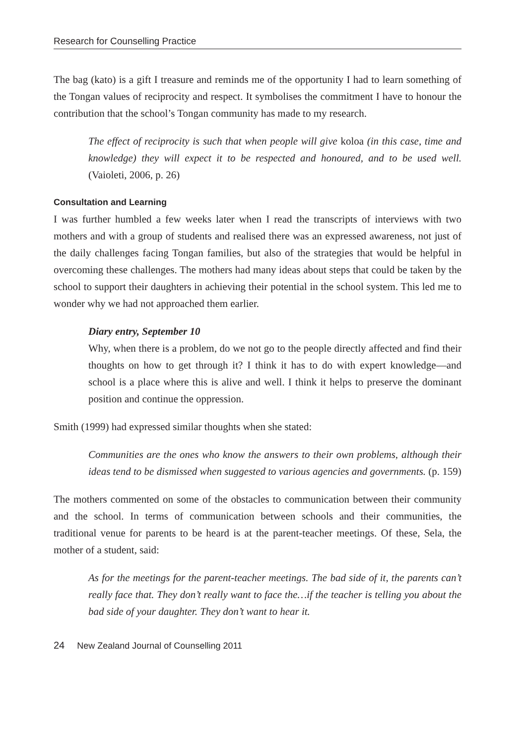Research for Counselling Practice
The bag (kato) is a gift I treasure and reminds me of the opportunity I had to learn something of the Tongan values of reciprocity and respect. It symbolises the commitment I have to honour the contribution that the school’s Tongan community has made to my research.
The effect of reciprocity is such that when people will give koloa (in this case, time and knowledge) they will expect it to be respected and honoured, and to be used well. (Vaioleti, 2006, p. 26)
Consultation and Learning
I was further humbled a few weeks later when I read the transcripts of interviews with two mothers and with a group of students and realised there was an expressed awareness, not just of the daily challenges facing Tongan families, but also of the strategies that would be helpful in overcoming these challenges. The mothers had many ideas about steps that could be taken by the school to support their daughters in achieving their potential in the school system. This led me to wonder why we had not approached them earlier.
Diary entry, September 10
Why, when there is a problem, do we not go to the people directly affected and find their thoughts on how to get through it? I think it has to do with expert knowledge—and school is a place where this is alive and well. I think it helps to preserve the dominant position and continue the oppression.
Smith (1999) had expressed similar thoughts when she stated:
Communities are the ones who know the answers to their own problems, although their ideas tend to be dismissed when suggested to various agencies and governments. (p. 159)
The mothers commented on some of the obstacles to communication between their community and the school. In terms of communication between schools and their communities, the traditional venue for parents to be heard is at the parent-teacher meetings. Of these, Sela, the mother of a student, said:
As for the meetings for the parent-teacher meetings. The bad side of it, the parents can’t really face that. They don’t really want to face the…if the teacher is telling you about the bad side of your daughter. They don’t want to hear it.
24 New Zealand Journal of Counselling 2011